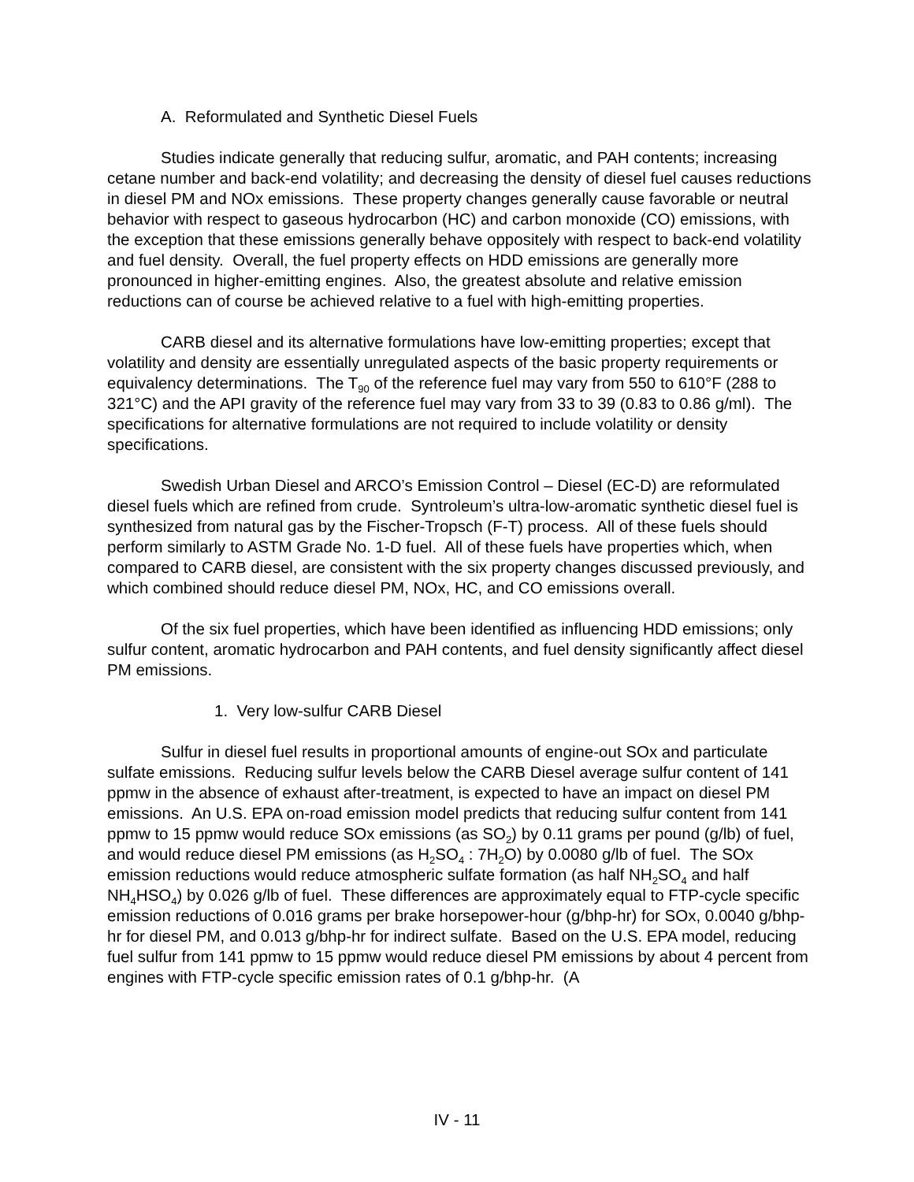A. Reformulated and Synthetic Diesel Fuels
Studies indicate generally that reducing sulfur, aromatic, and PAH contents; increasing cetane number and back-end volatility; and decreasing the density of diesel fuel causes reductions in diesel PM and NOx emissions. These property changes generally cause favorable or neutral behavior with respect to gaseous hydrocarbon (HC) and carbon monoxide (CO) emissions, with the exception that these emissions generally behave oppositely with respect to back-end volatility and fuel density. Overall, the fuel property effects on HDD emissions are generally more pronounced in higher-emitting engines. Also, the greatest absolute and relative emission reductions can of course be achieved relative to a fuel with high-emitting properties.
CARB diesel and its alternative formulations have low-emitting properties; except that volatility and density are essentially unregulated aspects of the basic property requirements or equivalency determinations. The T<sub>90</sub> of the reference fuel may vary from 550 to 610°F (288 to 321°C) and the API gravity of the reference fuel may vary from 33 to 39 (0.83 to 0.86 g/ml). The specifications for alternative formulations are not required to include volatility or density specifications.
Swedish Urban Diesel and ARCO’s Emission Control – Diesel (EC-D) are reformulated diesel fuels which are refined from crude. Syntroleum’s ultra-low-aromatic synthetic diesel fuel is synthesized from natural gas by the Fischer-Tropsch (F-T) process. All of these fuels should perform similarly to ASTM Grade No. 1-D fuel. All of these fuels have properties which, when compared to CARB diesel, are consistent with the six property changes discussed previously, and which combined should reduce diesel PM, NOx, HC, and CO emissions overall.
Of the six fuel properties, which have been identified as influencing HDD emissions; only sulfur content, aromatic hydrocarbon and PAH contents, and fuel density significantly affect diesel PM emissions.
1. Very low-sulfur CARB Diesel
Sulfur in diesel fuel results in proportional amounts of engine-out SOx and particulate sulfate emissions. Reducing sulfur levels below the CARB Diesel average sulfur content of 141 ppmw in the absence of exhaust after-treatment, is expected to have an impact on diesel PM emissions. An U.S. EPA on-road emission model predicts that reducing sulfur content from 141 ppmw to 15 ppmw would reduce SOx emissions (as SO<sub>2</sub>) by 0.11 grams per pound (g/lb) of fuel, and would reduce diesel PM emissions (as H<sub>2</sub>SO<sub>4</sub> : 7H<sub>2</sub>O) by 0.0080 g/lb of fuel. The SOx emission reductions would reduce atmospheric sulfate formation (as half NH<sub>2</sub>SO<sub>4</sub> and half NH<sub>4</sub>HSO<sub>4</sub>) by 0.026 g/lb of fuel. These differences are approximately equal to FTP-cycle specific emission reductions of 0.016 grams per brake horsepower-hour (g/bhp-hr) for SOx, 0.0040 g/bhp-hr for diesel PM, and 0.013 g/bhp-hr for indirect sulfate. Based on the U.S. EPA model, reducing fuel sulfur from 141 ppmw to 15 ppmw would reduce diesel PM emissions by about 4 percent from engines with FTP-cycle specific emission rates of 0.1 g/bhp-hr. (A
IV - 11